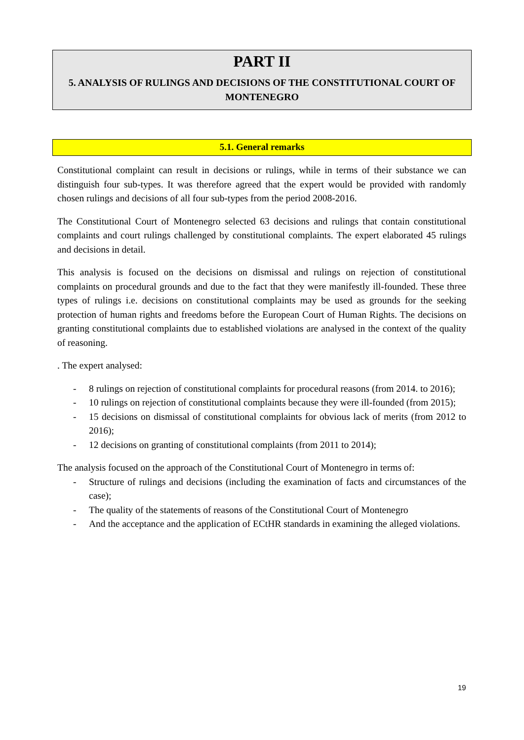PART II
5. ANALYSIS OF RULINGS AND DECISIONS OF THE CONSTITUTIONAL COURT OF MONTENEGRO
5.1. General remarks
Constitutional complaint can result in decisions or rulings, while in terms of their substance we can distinguish four sub-types. It was therefore agreed that the expert would be provided with randomly chosen rulings and decisions of all four sub-types from the period 2008-2016.
The Constitutional Court of Montenegro selected 63 decisions and rulings that contain constitutional complaints and court rulings challenged by constitutional complaints. The expert elaborated 45 rulings and decisions in detail.
This analysis is focused on the decisions on dismissal and rulings on rejection of constitutional complaints on procedural grounds and due to the fact that they were manifestly ill-founded. These three types of rulings i.e. decisions on constitutional complaints may be used as grounds for the seeking protection of human rights and freedoms before the European Court of Human Rights. The decisions on granting constitutional complaints due to established violations are analysed in the context of the quality of reasoning.
. The expert analysed:
- 8 rulings on rejection of constitutional complaints for procedural reasons (from 2014. to 2016);
- 10 rulings on rejection of constitutional complaints because they were ill-founded (from 2015);
- 15 decisions on dismissal of constitutional complaints for obvious lack of merits (from 2012 to 2016);
- 12 decisions on granting of constitutional complaints (from 2011 to 2014);
The analysis focused on the approach of the Constitutional Court of Montenegro in terms of:
- Structure of rulings and decisions (including the examination of facts and circumstances of the case);
- The quality of the statements of reasons of the Constitutional Court of Montenegro
- And the acceptance and the application of ECtHR standards in examining the alleged violations.
19